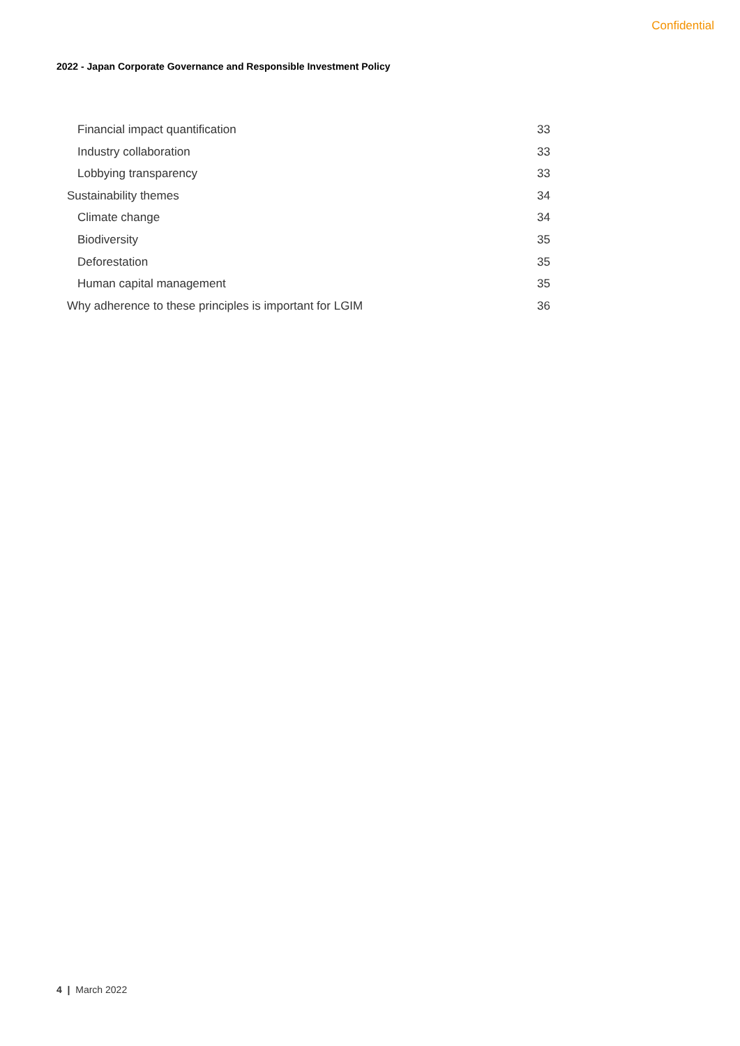Confidential
2022 - Japan Corporate Governance and Responsible Investment Policy
Financial impact quantification 33
Industry collaboration 33
Lobbying transparency 33
Sustainability themes 34
Climate change 34
Biodiversity 35
Deforestation 35
Human capital management 35
Why adherence to these principles is important for LGIM 36
4 | March 2022